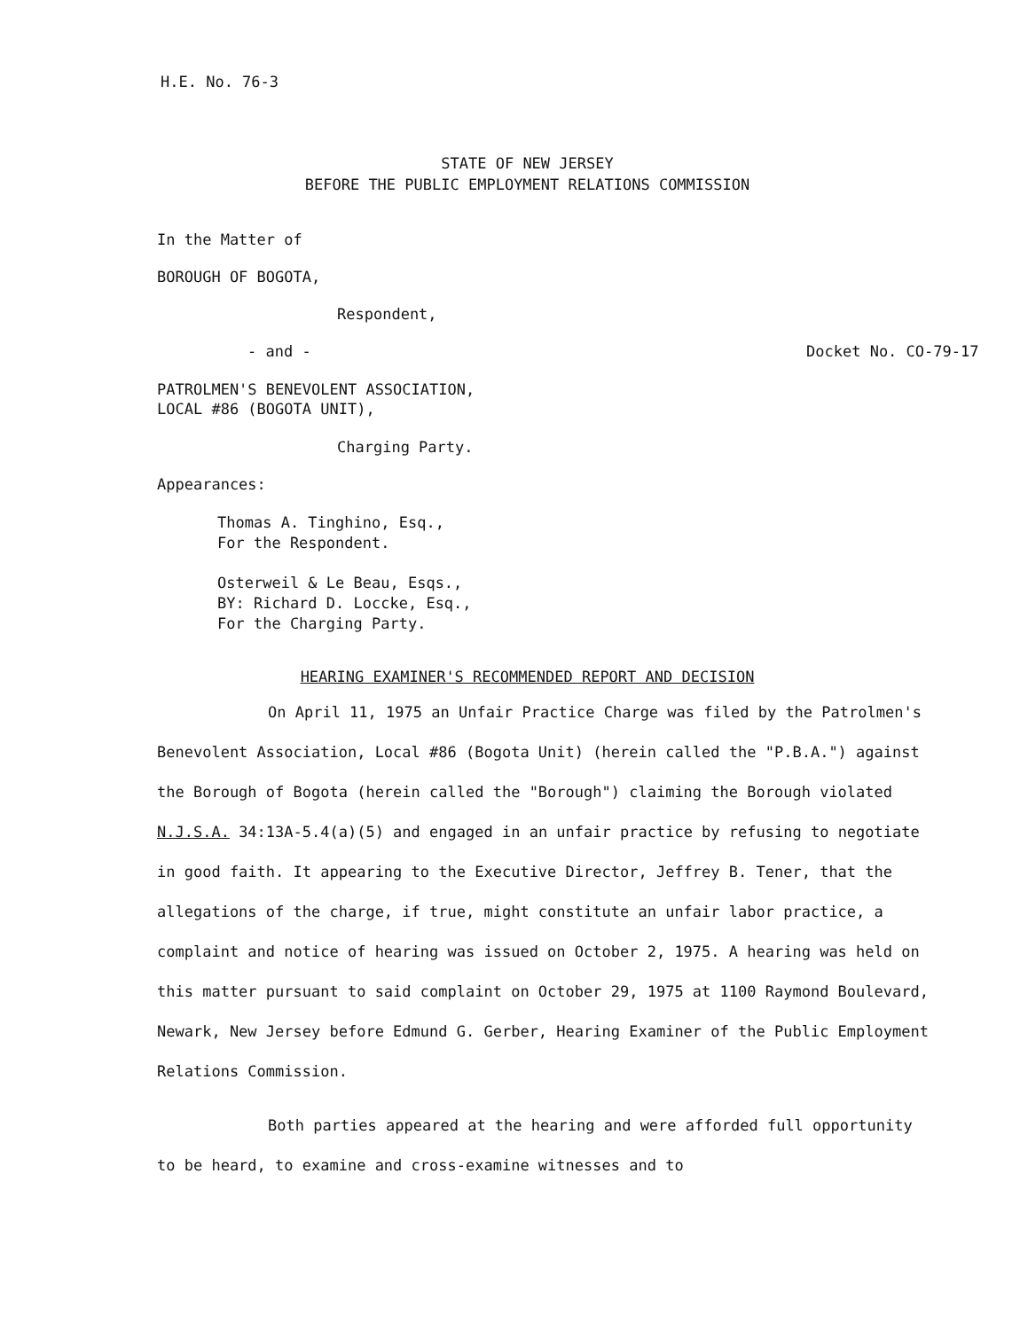H.E. No. 76-3
STATE OF NEW JERSEY
BEFORE THE PUBLIC EMPLOYMENT RELATIONS COMMISSION
In the Matter of
BOROUGH OF BOGOTA,
Respondent,
- and - Docket No. CO-79-17
PATROLMEN'S BENEVOLENT ASSOCIATION,
LOCAL #86 (BOGOTA UNIT),
Charging Party.
Appearances:
Thomas A. Tinghino, Esq.,
For the Respondent.
Osterweil & Le Beau, Esqs.,
BY: Richard D. Loccke, Esq.,
For the Charging Party.
HEARING EXAMINER'S RECOMMENDED REPORT AND DECISION
On April 11, 1975 an Unfair Practice Charge was filed by the Patrolmen's Benevolent Association, Local #86 (Bogota Unit) (herein called the "P.B.A.") against the Borough of Bogota (herein called the "Borough") claiming the Borough violated N.J.S.A. 34:13A-5.4(a)(5) and engaged in an unfair practice by refusing to negotiate in good faith. It appearing to the Executive Director, Jeffrey B. Tener, that the allegations of the charge, if true, might constitute an unfair labor practice, a complaint and notice of hearing was issued on October 2, 1975. A hearing was held on this matter pursuant to said complaint on October 29, 1975 at 1100 Raymond Boulevard, Newark, New Jersey before Edmund G. Gerber, Hearing Examiner of the Public Employment Relations Commission.
Both parties appeared at the hearing and were afforded full opportunity to be heard, to examine and cross-examine witnesses and to